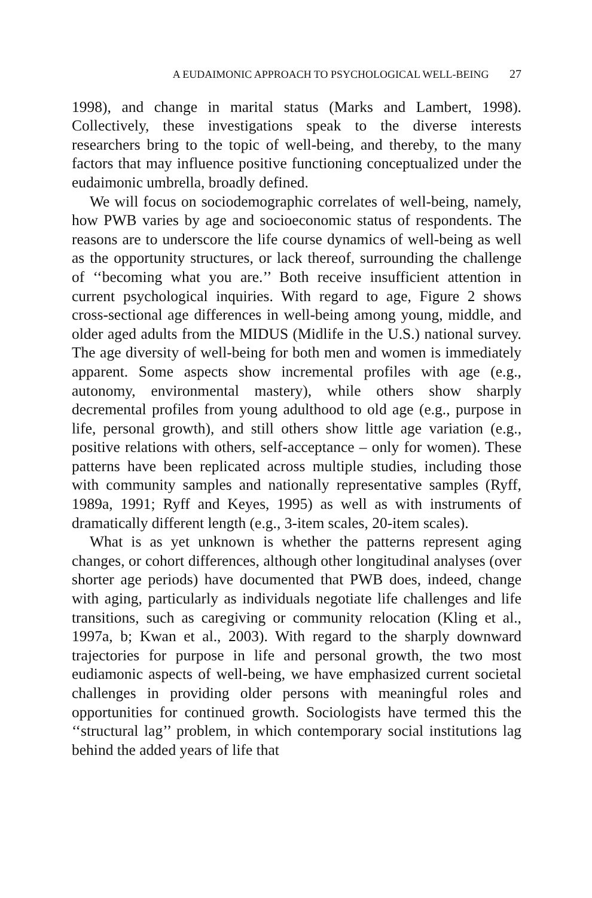A EUDAIMONIC APPROACH TO PSYCHOLOGICAL WELL-BEING 27
1998), and change in marital status (Marks and Lambert, 1998). Collectively, these investigations speak to the diverse interests researchers bring to the topic of well-being, and thereby, to the many factors that may influence positive functioning conceptualized under the eudaimonic umbrella, broadly defined.
We will focus on sociodemographic correlates of well-being, namely, how PWB varies by age and socioeconomic status of respondents. The reasons are to underscore the life course dynamics of well-being as well as the opportunity structures, or lack thereof, surrounding the challenge of ‘‘becoming what you are.’’ Both receive insufficient attention in current psychological inquiries. With regard to age, Figure 2 shows cross-sectional age differences in well-being among young, middle, and older aged adults from the MIDUS (Midlife in the U.S.) national survey. The age diversity of well-being for both men and women is immediately apparent. Some aspects show incremental profiles with age (e.g., autonomy, environmental mastery), while others show sharply decremental profiles from young adulthood to old age (e.g., purpose in life, personal growth), and still others show little age variation (e.g., positive relations with others, self-acceptance – only for women). These patterns have been replicated across multiple studies, including those with community samples and nationally representative samples (Ryff, 1989a, 1991; Ryff and Keyes, 1995) as well as with instruments of dramatically different length (e.g., 3-item scales, 20-item scales).
What is as yet unknown is whether the patterns represent aging changes, or cohort differences, although other longitudinal analyses (over shorter age periods) have documented that PWB does, indeed, change with aging, particularly as individuals negotiate life challenges and life transitions, such as caregiving or community relocation (Kling et al., 1997a, b; Kwan et al., 2003). With regard to the sharply downward trajectories for purpose in life and personal growth, the two most eudiamonic aspects of well-being, we have emphasized current societal challenges in providing older persons with meaningful roles and opportunities for continued growth. Sociologists have termed this the ‘‘structural lag’’ problem, in which contemporary social institutions lag behind the added years of life that